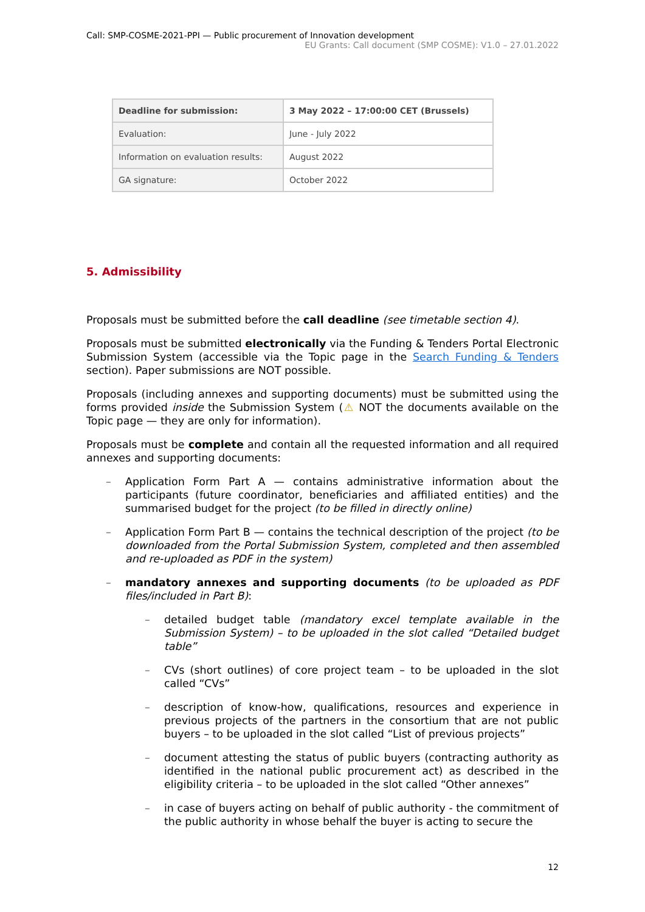Call: SMP-COSME-2021-PPI — Public procurement of Innovation development
EU Grants: Call document (SMP COSME): V1.0 – 27.01.2022
| Deadline for submission: | 3 May 2022 – 17:00:00 CET (Brussels) |
| Evaluation: | June - July 2022 |
| Information on evaluation results: | August 2022 |
| GA signature: | October 2022 |
5. Admissibility
Proposals must be submitted before the call deadline (see timetable section 4).
Proposals must be submitted electronically via the Funding & Tenders Portal Electronic Submission System (accessible via the Topic page in the Search Funding & Tenders section). Paper submissions are NOT possible.
Proposals (including annexes and supporting documents) must be submitted using the forms provided inside the Submission System (⚠ NOT the documents available on the Topic page — they are only for information).
Proposals must be complete and contain all the requested information and all required annexes and supporting documents:
– Application Form Part A — contains administrative information about the participants (future coordinator, beneficiaries and affiliated entities) and the summarised budget for the project (to be filled in directly online)
– Application Form Part B — contains the technical description of the project (to be downloaded from the Portal Submission System, completed and then assembled and re-uploaded as PDF in the system)
– mandatory annexes and supporting documents (to be uploaded as PDF files/included in Part B):
– detailed budget table (mandatory excel template available in the Submission System) – to be uploaded in the slot called “Detailed budget table”
– CVs (short outlines) of core project team – to be uploaded in the slot called “CVs”
– description of know-how, qualifications, resources and experience in previous projects of the partners in the consortium that are not public buyers – to be uploaded in the slot called “List of previous projects”
– document attesting the status of public buyers (contracting authority as identified in the national public procurement act) as described in the eligibility criteria – to be uploaded in the slot called “Other annexes”
– in case of buyers acting on behalf of public authority - the commitment of the public authority in whose behalf the buyer is acting to secure the
12